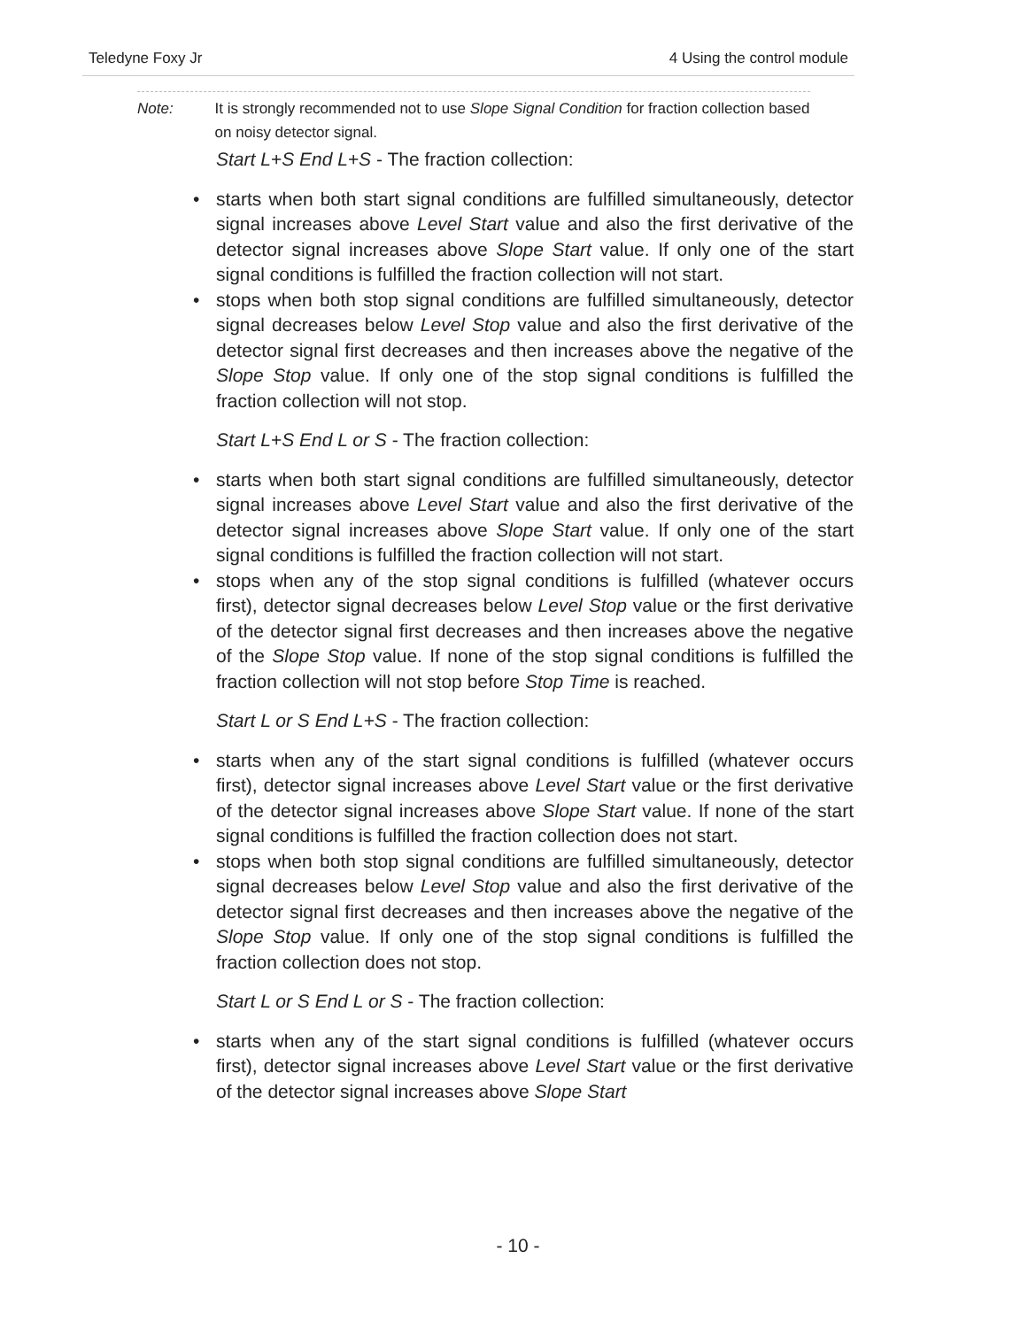Teledyne Foxy Jr 4 Using the control module
Note: It is strongly recommended not to use Slope Signal Condition for fraction collection based on noisy detector signal.
Start L+S End L+S - The fraction collection:
• starts when both start signal conditions are fulfilled simultaneously, detector signal increases above Level Start value and also the first derivative of the detector signal increases above Slope Start value. If only one of the start signal conditions is fulfilled the fraction collection will not start.
• stops when both stop signal conditions are fulfilled simultaneously, detector signal decreases below Level Stop value and also the first derivative of the detector signal first decreases and then increases above the negative of the Slope Stop value. If only one of the stop signal conditions is fulfilled the fraction collection will not stop.
Start L+S End L or S - The fraction collection:
• starts when both start signal conditions are fulfilled simultaneously, detector signal increases above Level Start value and also the first derivative of the detector signal increases above Slope Start value. If only one of the start signal conditions is fulfilled the fraction collection will not start.
• stops when any of the stop signal conditions is fulfilled (whatever occurs first), detector signal decreases below Level Stop value or the first derivative of the detector signal first decreases and then increases above the negative of the Slope Stop value. If none of the stop signal conditions is fulfilled the fraction collection will not stop before Stop Time is reached.
Start L or S End L+S - The fraction collection:
• starts when any of the start signal conditions is fulfilled (whatever occurs first), detector signal increases above Level Start value or the first derivative of the detector signal increases above Slope Start value. If none of the start signal conditions is fulfilled the fraction collection does not start.
• stops when both stop signal conditions are fulfilled simultaneously, detector signal decreases below Level Stop value and also the first derivative of the detector signal first decreases and then increases above the negative of the Slope Stop value. If only one of the stop signal conditions is fulfilled the fraction collection does not stop.
Start L or S End L or S - The fraction collection:
• starts when any of the start signal conditions is fulfilled (whatever occurs first), detector signal increases above Level Start value or the first derivative of the detector signal increases above Slope Start
- 10 -